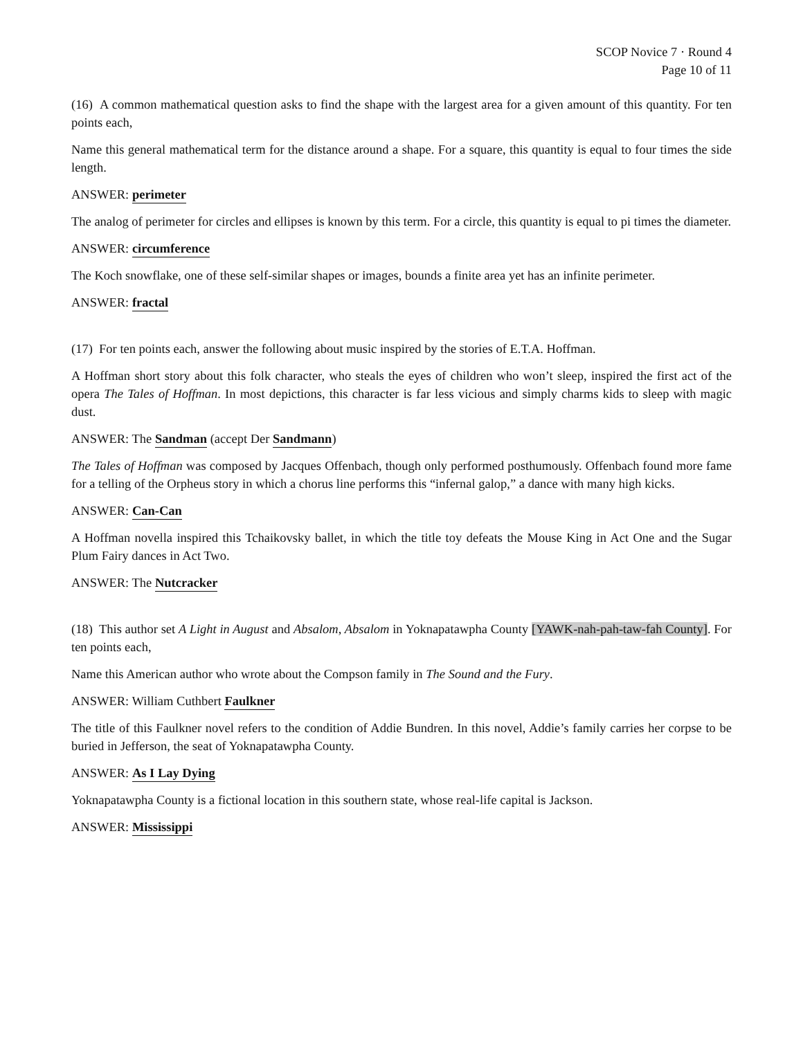SCOP Novice 7 · Round 4
Page 10 of 11
(16) A common mathematical question asks to find the shape with the largest area for a given amount of this quantity. For ten points each,
Name this general mathematical term for the distance around a shape. For a square, this quantity is equal to four times the side length.
ANSWER: perimeter
The analog of perimeter for circles and ellipses is known by this term. For a circle, this quantity is equal to pi times the diameter.
ANSWER: circumference
The Koch snowflake, one of these self-similar shapes or images, bounds a finite area yet has an infinite perimeter.
ANSWER: fractal
(17) For ten points each, answer the following about music inspired by the stories of E.T.A. Hoffman.
A Hoffman short story about this folk character, who steals the eyes of children who won’t sleep, inspired the first act of the opera The Tales of Hoffman. In most depictions, this character is far less vicious and simply charms kids to sleep with magic dust.
ANSWER: The Sandman (accept Der Sandmann)
The Tales of Hoffman was composed by Jacques Offenbach, though only performed posthumously. Offenbach found more fame for a telling of the Orpheus story in which a chorus line performs this “infernal galop,” a dance with many high kicks.
ANSWER: Can-Can
A Hoffman novella inspired this Tchaikovsky ballet, in which the title toy defeats the Mouse King in Act One and the Sugar Plum Fairy dances in Act Two.
ANSWER: The Nutcracker
(18) This author set A Light in August and Absalom, Absalom in Yoknapatawpha County [YAWK-nah-pah-taw-fah County]. For ten points each,
Name this American author who wrote about the Compson family in The Sound and the Fury.
ANSWER: William Cuthbert Faulkner
The title of this Faulkner novel refers to the condition of Addie Bundren. In this novel, Addie’s family carries her corpse to be buried in Jefferson, the seat of Yoknapatawpha County.
ANSWER: As I Lay Dying
Yoknapatawpha County is a fictional location in this southern state, whose real-life capital is Jackson.
ANSWER: Mississippi